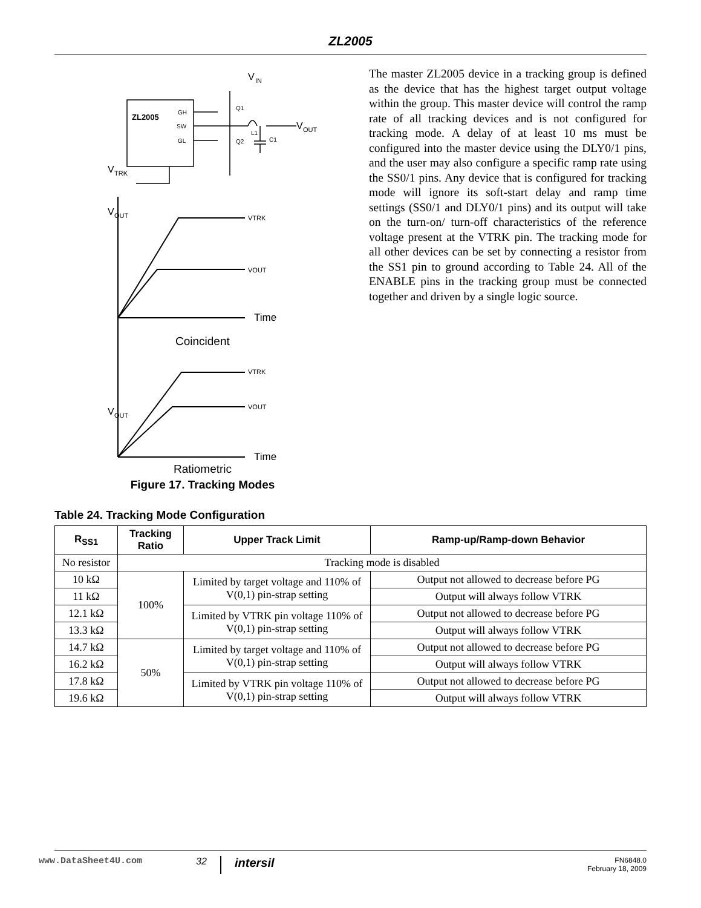ZL2005
V
IN
ZL2005
GH
SW
GL
Q1
Q2
L1
C1
V
OUT
V
TRK
V
OUT
VTRK
VOUT
Time
Coincident
V
OUT
VTRK
VOUT
Time
Ratiometric
Figure 17. Tracking Modes
The master ZL2005 device in a tracking group is defined as the device that has the highest target output voltage within the group. This master device will control the ramp rate of all tracking devices and is not configured for tracking mode. A delay of at least 10 ms must be configured into the master device using the DLY0/1 pins, and the user may also configure a specific ramp rate using the SS0/1 pins. Any device that is configured for tracking mode will ignore its soft-start delay and ramp time settings (SS0/1 and DLY0/1 pins) and its output will take on the turn-on/ turn-off characteristics of the reference voltage present at the VTRK pin. The tracking mode for all other devices can be set by connecting a resistor from the SS1 pin to ground according to Table 24. All of the ENABLE pins in the tracking group must be connected together and driven by a single logic source.
Table 24. Tracking Mode Configuration
| R<sub>SS1</sub> | Tracking Ratio | Upper Track Limit | Ramp-up/Ramp-down Behavior |
| --- | --- | --- | --- |
| No resistor | Tracking mode is disabled | | |
| 10 kΩ | 100% | Limited by target voltage and 110% of V(0,1) pin-strap setting | Output not allowed to decrease before PG |
| 11 kΩ | | | Output will always follow VTRK |
| 12.1 kΩ | | Limited by VTRK pin voltage 110% of V(0,1) pin-strap setting | Output not allowed to decrease before PG |
| 13.3 kΩ | | | Output will always follow VTRK |
| 14.7 kΩ | 50% | Limited by target voltage and 110% of V(0,1) pin-strap setting | Output not allowed to decrease before PG |
| 16.2 kΩ | | | Output will always follow VTRK |
| 17.8 kΩ | | Limited by VTRK pin voltage 110% of V(0,1) pin-strap setting | Output not allowed to decrease before PG |
| 19.6 kΩ | | | Output will always follow VTRK |
www.DataSheet4U.com 32 intersil FN6848.0
February 18, 2009